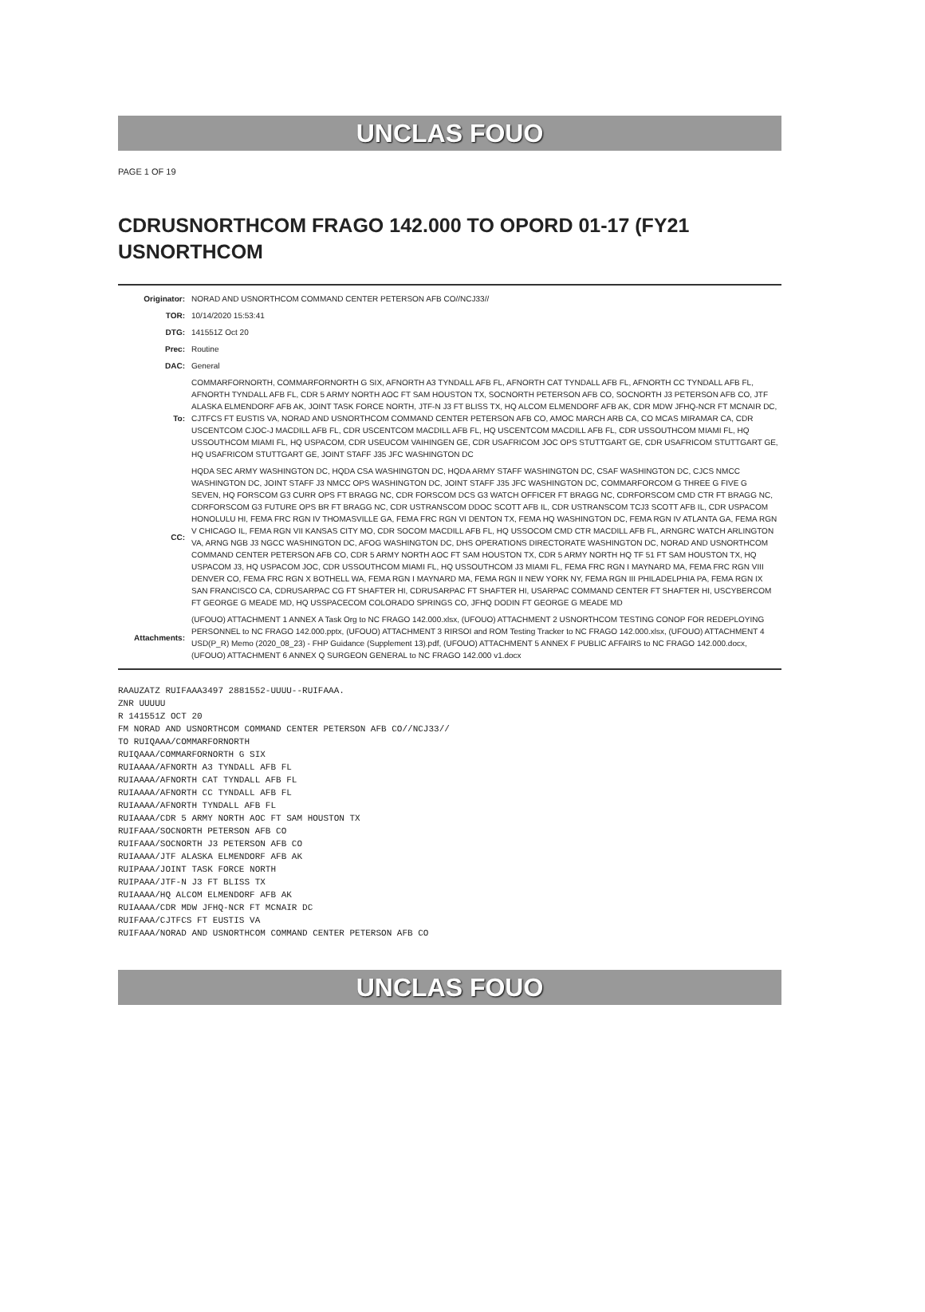UNCLAS FOUO
PAGE 1 OF 19
CDRUSNORTHCOM FRAGO 142.000 TO OPORD 01-17 (FY21 USNORTHCOM
| Originator: | NORAD AND USNORTHCOM COMMAND CENTER PETERSON AFB CO//NCJ33// |
| TOR: | 10/14/2020 15:53:41 |
| DTG: | 141551Z Oct 20 |
| Prec: | Routine |
| DAC: | General |
| To: | COMMARFORNORTH, COMMARFORNORTH G SIX, AFNORTH A3 TYNDALL AFB FL, AFNORTH CAT TYNDALL AFB FL, AFNORTH CC TYNDALL AFB FL, AFNORTH TYNDALL AFB FL, CDR 5 ARMY NORTH AOC FT SAM HOUSTON TX, SOCNORTH PETERSON AFB CO, SOCNORTH J3 PETERSON AFB CO, JTF ALASKA ELMENDORF AFB AK, JOINT TASK FORCE NORTH, JTF-N J3 FT BLISS TX, HQ ALCOM ELMENDORF AFB AK, CDR MDW JFHQ-NCR FT MCNAIR DC, CJTFCS FT EUSTIS VA, NORAD AND USNORTHCOM COMMAND CENTER PETERSON AFB CO, AMOC MARCH ARB CA, CO MCAS MIRAMAR CA, CDR USCENTCOM CJOC-J MACDILL AFB FL, CDR USCENTCOM MACDILL AFB FL, HQ USCENTCOM MACDILL AFB FL, CDR USSOUTHCOM MIAMI FL, HQ USSOUTHCOM MIAMI FL, HQ USPACOM, CDR USEUCOM VAIHINGEN GE, CDR USAFRICOM JOC OPS STUTTGART GE, CDR USAFRICOM STUTTGART GE, HQ USAFRICOM STUTTGART GE, JOINT STAFF J35 JFC WASHINGTON DC |
| CC: | HQDA SEC ARMY WASHINGTON DC, HQDA CSA WASHINGTON DC, HQDA ARMY STAFF WASHINGTON DC, CSAF WASHINGTON DC, CJCS NMCC WASHINGTON DC, JOINT STAFF J3 NMCC OPS WASHINGTON DC, JOINT STAFF J35 JFC WASHINGTON DC, COMMARFORCOM G THREE G FIVE G SEVEN, HQ FORSCOM G3 CURR OPS FT BRAGG NC, CDR FORSCOM DCS G3 WATCH OFFICER FT BRAGG NC, CDRFORSCOM CMD CTR FT BRAGG NC, CDRFORSCOM G3 FUTURE OPS BR FT BRAGG NC, CDR USTRANSCOM DDOC SCOTT AFB IL, CDR USTRANSCOM TCJ3 SCOTT AFB IL, CDR USPACOM HONOLULU HI, FEMA FRC RGN IV THOMASVILLE GA, FEMA FRC RGN VI DENTON TX, FEMA HQ WASHINGTON DC, FEMA RGN IV ATLANTA GA, FEMA RGN V CHICAGO IL, FEMA RGN VII KANSAS CITY MO, CDR SOCOM MACDILL AFB FL, HQ USSOCOM CMD CTR MACDILL AFB FL, ARNGRC WATCH ARLINGTON VA, ARNG NGB J3 NGCC WASHINGTON DC, AFOG WASHINGTON DC, DHS OPERATIONS DIRECTORATE WASHINGTON DC, NORAD AND USNORTHCOM COMMAND CENTER PETERSON AFB CO, CDR 5 ARMY NORTH AOC FT SAM HOUSTON TX, CDR 5 ARMY NORTH HQ TF 51 FT SAM HOUSTON TX, HQ USPACOM J3, HQ USPACOM JOC, CDR USSOUTHCOM MIAMI FL, HQ USSOUTHCOM J3 MIAMI FL, FEMA FRC RGN I MAYNARD MA, FEMA FRC RGN VIII DENVER CO, FEMA FRC RGN X BOTHELL WA, FEMA RGN I MAYNARD MA, FEMA RGN II NEW YORK NY, FEMA RGN III PHILADELPHIA PA, FEMA RGN IX SAN FRANCISCO CA, CDRUSARPAC CG FT SHAFTER HI, CDRUSARPAC FT SHAFTER HI, USARPAC COMMAND CENTER FT SHAFTER HI, USCYBERCOM FT GEORGE G MEADE MD, HQ USSPACECOM COLORADO SPRINGS CO, JFHQ DODIN FT GEORGE G MEADE MD |
| Attachments: | (UFOUO) ATTACHMENT 1 ANNEX A Task Org to NC FRAGO 142.000.xlsx, (UFOUO) ATTACHMENT 2 USNORTHCOM TESTING CONOP FOR REDEPLOYING PERSONNEL to NC FRAGO 142.000.pptx, (UFOUO) ATTACHMENT 3 RIRSOI and ROM Testing Tracker to NC FRAGO 142.000.xlsx, (UFOUO) ATTACHMENT 4 USD(P_R) Memo (2020_08_23) - FHP Guidance (Supplement 13).pdf, (UFOUO) ATTACHMENT 5 ANNEX F PUBLIC AFFAIRS to NC FRAGO 142.000.docx, (UFOUO) ATTACHMENT 6 ANNEX Q SURGEON GENERAL to NC FRAGO 142.000 v1.docx |
RAAUZATZ RUIFAAA3497 2881552-UUUU--RUIFAAA.
ZNR UUUUU
R 141551Z OCT 20
FM NORAD AND USNORTHCOM COMMAND CENTER PETERSON AFB CO//NCJ33//
TO RUIQAAA/COMMARFORNORTH
RUIQAAA/COMMARFORNORTH G SIX
RUIAAAA/AFNORTH A3 TYNDALL AFB FL
RUIAAAA/AFNORTH CAT TYNDALL AFB FL
RUIAAAA/AFNORTH CC TYNDALL AFB FL
RUIAAAA/AFNORTH TYNDALL AFB FL
RUIAAAA/CDR 5 ARMY NORTH AOC FT SAM HOUSTON TX
RUIFAAA/SOCNORTH PETERSON AFB CO
RUIFAAA/SOCNORTH J3 PETERSON AFB CO
RUIAAAA/JTF ALASKA ELMENDORF AFB AK
RUIPAAA/JOINT TASK FORCE NORTH
RUIPAAA/JTF-N J3 FT BLISS TX
RUIAAAA/HQ ALCOM ELMENDORF AFB AK
RUIAAAA/CDR MDW JFHQ-NCR FT MCNAIR DC
RUIFAAA/CJTFCS FT EUSTIS VA
RUIFAAA/NORAD AND USNORTHCOM COMMAND CENTER PETERSON AFB CO
UNCLAS FOUO